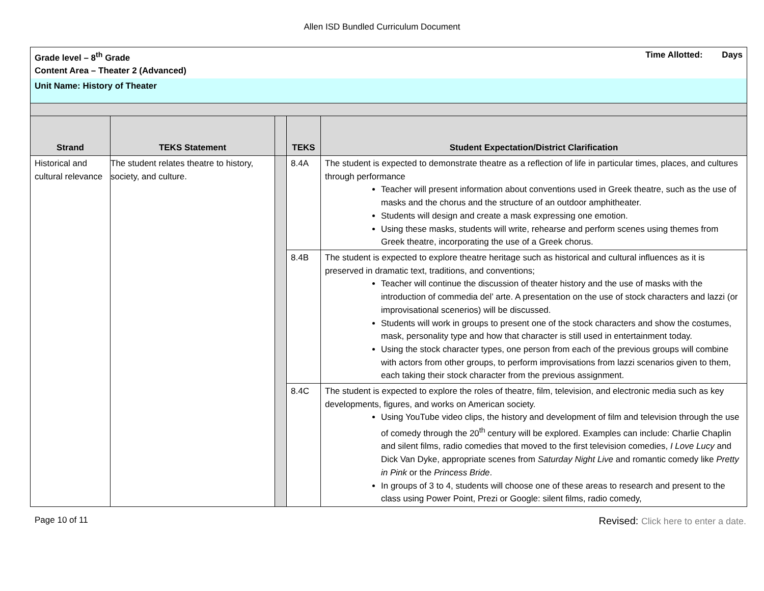Allen ISD Bundled Curriculum Document
| Grade level – 8<sup>th</sup> Grade Time Allotted: Days Content Area – Theater 2 (Advanced) | | | | |
| Unit Name: History of Theater | | | | |
| Strand | TEKS Statement | | TEKS | Student Expectation/District Clarification |
| Historical and cultural relevance | The student relates theatre to history, society, and culture. | | 8.4A | The student is expected to demonstrate theatre as a reflection of life in particular times, places, and cultures through performance Teacher will present information about conventions used in Greek theatre, such as the use of masks and the chorus and the structure of an outdoor amphitheater. Students will design and create a mask expressing one emotion. Using these masks, students will write, rehearse and perform scenes using themes from Greek theatre, incorporating the use of a Greek chorus. |
| | | | 8.4B | The student is expected to explore theatre heritage such as historical and cultural influences as it is preserved in dramatic text, traditions, and conventions; Teacher will continue the discussion of theater history and the use of masks with the introduction of commedia del’ arte. A presentation on the use of stock characters and lazzi (or improvisational scenerios) will be discussed. Students will work in groups to present one of the stock characters and show the costumes, mask, personality type and how that character is still used in entertainment today. Using the stock character types, one person from each of the previous groups will combine with actors from other groups, to perform improvisations from lazzi scenarios given to them, each taking their stock character from the previous assignment. |
| | | | 8.4C | The student is expected to explore the roles of theatre, film, television, and electronic media such as key developments, figures, and works on American society. Using YouTube video clips, the history and development of film and television through the use of comedy through the 20<sup>th</sup> century will be explored. Examples can include: Charlie Chaplin and silent films, radio comedies that moved to the first television comedies, I Love Lucy and Dick Van Dyke, appropriate scenes from Saturday Night Live and romantic comedy like Pretty in Pink or the Princess Bride . In groups of 3 to 4, students will choose one of these areas to research and present to the class using Power Point, Prezi or Google: silent films, radio comedy, |
Page 10 of 11 Revised: Click here to enter a date.